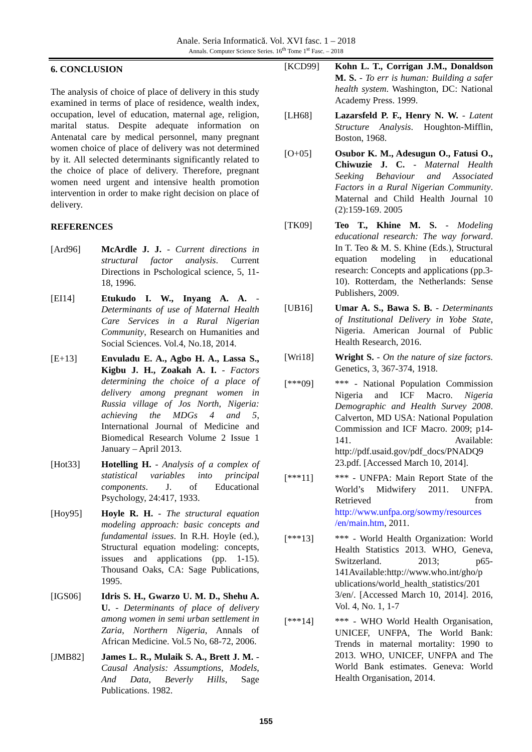Anale. Seria Informatică. Vol. XVI fasc. 1 – 2018
Annals. Computer Science Series. 16<sup>th</sup> Tome 1<sup>st</sup> Fasc. – 2018
6. CONCLUSION
The analysis of choice of place of delivery in this study examined in terms of place of residence, wealth index, occupation, level of education, maternal age, religion, marital status. Despite adequate information on Antenatal care by medical personnel, many pregnant women choice of place of delivery was not determined by it. All selected determinants significantly related to the choice of place of delivery. Therefore, pregnant women need urgent and intensive health promotion intervention in order to make right decision on place of delivery.
REFERENCES
[Ard96] McArdle J. J. - Current directions in structural factor analysis. Current Directions in Pschological science, 5, 11-18, 1996.
[EI14] Etukudo I. W., Inyang A. A. - Determinants of use of Maternal Health Care Services in a Rural Nigerian Community, Research on Humanities and Social Sciences. Vol.4, No.18, 2014.
[E+13] Envuladu E. A., Agbo H. A., Lassa S., Kigbu J. H., Zoakah A. I. - Factors determining the choice of a place of delivery among pregnant women in Russia village of Jos North, Nigeria: achieving the MDGs 4 and 5, International Journal of Medicine and Biomedical Research Volume 2 Issue 1 January – April 2013.
[Hot33] Hotelling H. - Analysis of a complex of statistical variables into principal components. J. of Educational Psychology, 24:417, 1933.
[Hoy95] Hoyle R. H. - The structural equation modeling approach: basic concepts and fundamental issues. In R.H. Hoyle (ed.), Structural equation modeling: concepts, issues and applications (pp. 1-15). Thousand Oaks, CA: Sage Publications, 1995.
[IGS06] Idris S. H., Gwarzo U. M. D., Shehu A. U. - Determinants of place of delivery among women in semi urban settlement in Zaria, Northern Nigeria, Annals of African Medicine. Vol.5 No, 68-72, 2006.
[JMB82] James L. R., Mulaik S. A., Brett J. M. - Causal Analysis: Assumptions, Models, And Data, Beverly Hills, Sage Publications. 1982.
[KCD99] Kohn L. T., Corrigan J.M., Donaldson M. S. - To err is human: Building a safer health system. Washington, DC: National Academy Press. 1999.
[LH68] Lazarsfeld P. F., Henry N. W. - Latent Structure Analysis. Houghton-Mifflin, Boston, 1968.
[O+05] Osubor K. M., Adesugun O., Fatusi O., Chiwuzie J. C. - Maternal Health Seeking Behaviour and Associated Factors in a Rural Nigerian Community. Maternal and Child Health Journal 10 (2):159-169. 2005
[TK09] Teo T., Khine M. S. - Modeling educational research: The way forward. In T. Teo & M. S. Khine (Eds.), Structural equation modeling in educational research: Concepts and applications (pp.3-10). Rotterdam, the Netherlands: Sense Publishers, 2009.
[UB16] Umar A. S., Bawa S. B. - Determinants of Institutional Delivery in Yobe State, Nigeria. American Journal of Public Health Research, 2016.
[Wri18] Wright S. - On the nature of size factors. Genetics, 3, 367-374, 1918.
[***09] *** - National Population Commission Nigeria and ICF Macro. Nigeria Demographic and Health Survey 2008. Calverton, MD USA: National Population Commission and ICF Macro. 2009; p14-141. Available: http://pdf.usaid.gov/pdf_docs/PNADQ9 23.pdf. [Accessed March 10, 2014].
[***11] *** - UNFPA: Main Report State of the World’s Midwifery 2011. UNFPA. Retrieved from http://www.unfpa.org/sowmy/resources /en/main.htm, 2011.
[***13] *** - World Health Organization: World Health Statistics 2013. WHO, Geneva, Switzerland. 2013; p65-141Available:http://www.who.int/gho/p ublications/world_health_statistics/201 3/en/. [Accessed March 10, 2014]. 2016, Vol. 4, No. 1, 1-7
[***14] *** - WHO World Health Organisation, UNICEF, UNFPA, The World Bank: Trends in maternal mortality: 1990 to 2013. WHO, UNICEF, UNFPA and The World Bank estimates. Geneva: World Health Organisation, 2014.
155